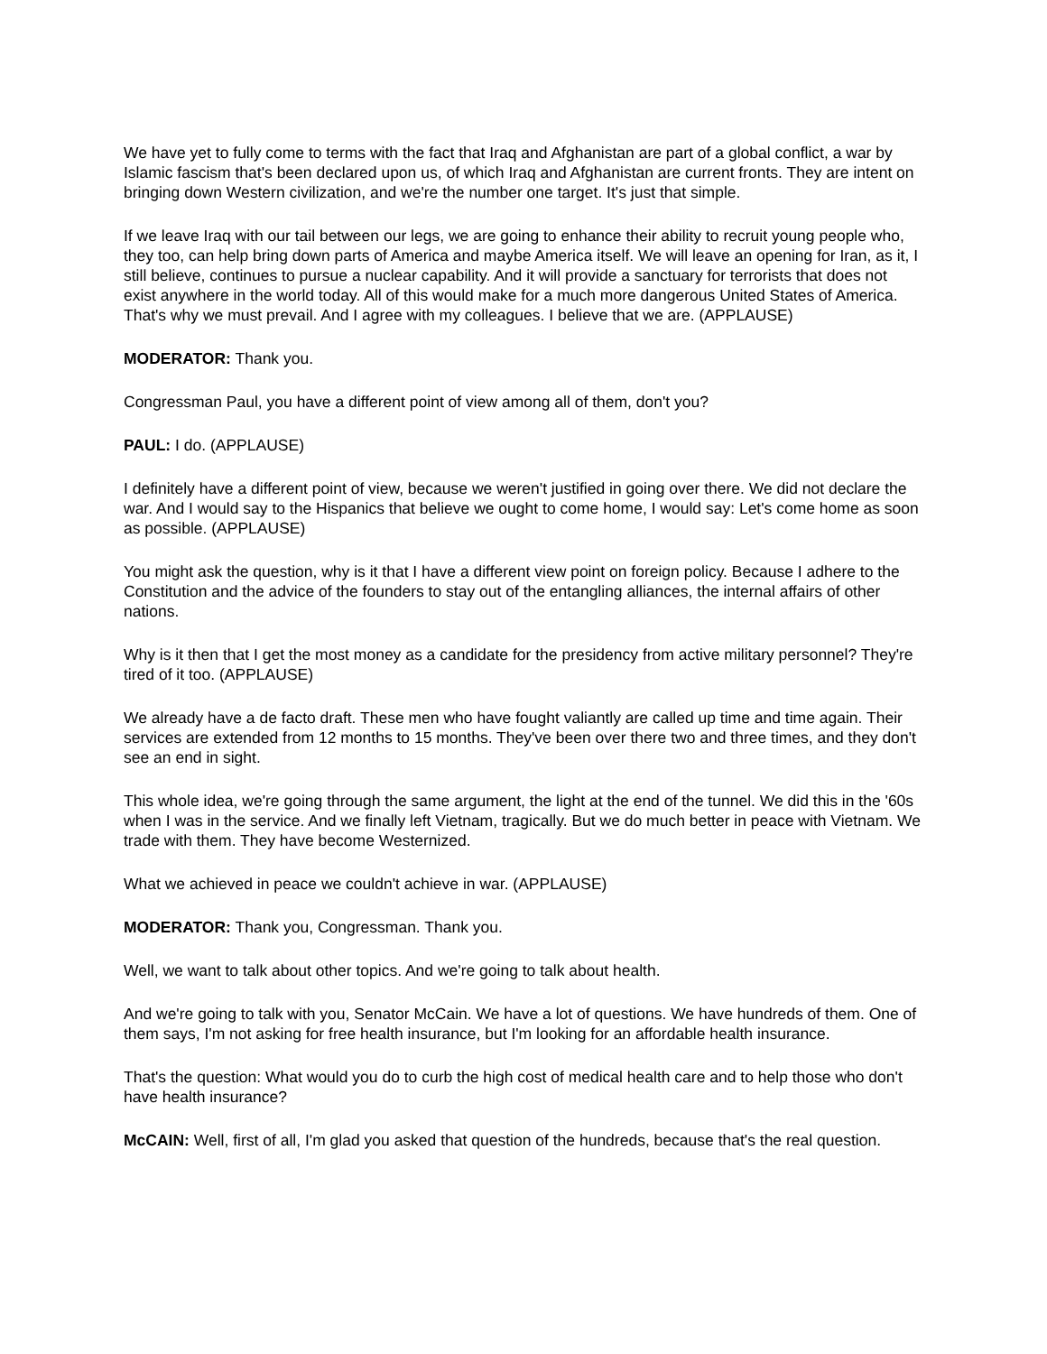We have yet to fully come to terms with the fact that Iraq and Afghanistan are part of a global conflict, a war by Islamic fascism that's been declared upon us, of which Iraq and Afghanistan are current fronts. They are intent on bringing down Western civilization, and we're the number one target. It's just that simple.
If we leave Iraq with our tail between our legs, we are going to enhance their ability to recruit young people who, they too, can help bring down parts of America and maybe America itself. We will leave an opening for Iran, as it, I still believe, continues to pursue a nuclear capability. And it will provide a sanctuary for terrorists that does not exist anywhere in the world today. All of this would make for a much more dangerous United States of America. That's why we must prevail. And I agree with my colleagues. I believe that we are. (APPLAUSE)
MODERATOR: Thank you.
Congressman Paul, you have a different point of view among all of them, don't you?
PAUL: I do. (APPLAUSE)
I definitely have a different point of view, because we weren't justified in going over there. We did not declare the war. And I would say to the Hispanics that believe we ought to come home, I would say: Let's come home as soon as possible. (APPLAUSE)
You might ask the question, why is it that I have a different view point on foreign policy. Because I adhere to the Constitution and the advice of the founders to stay out of the entangling alliances, the internal affairs of other nations.
Why is it then that I get the most money as a candidate for the presidency from active military personnel? They're tired of it too. (APPLAUSE)
We already have a de facto draft. These men who have fought valiantly are called up time and time again. Their services are extended from 12 months to 15 months. They've been over there two and three times, and they don't see an end in sight.
This whole idea, we're going through the same argument, the light at the end of the tunnel. We did this in the '60s when I was in the service. And we finally left Vietnam, tragically. But we do much better in peace with Vietnam. We trade with them. They have become Westernized.
What we achieved in peace we couldn't achieve in war. (APPLAUSE)
MODERATOR: Thank you, Congressman. Thank you.
Well, we want to talk about other topics. And we're going to talk about health.
And we're going to talk with you, Senator McCain. We have a lot of questions. We have hundreds of them. One of them says, I'm not asking for free health insurance, but I'm looking for an affordable health insurance.
That's the question: What would you do to curb the high cost of medical health care and to help those who don't have health insurance?
McCAIN: Well, first of all, I'm glad you asked that question of the hundreds, because that's the real question.